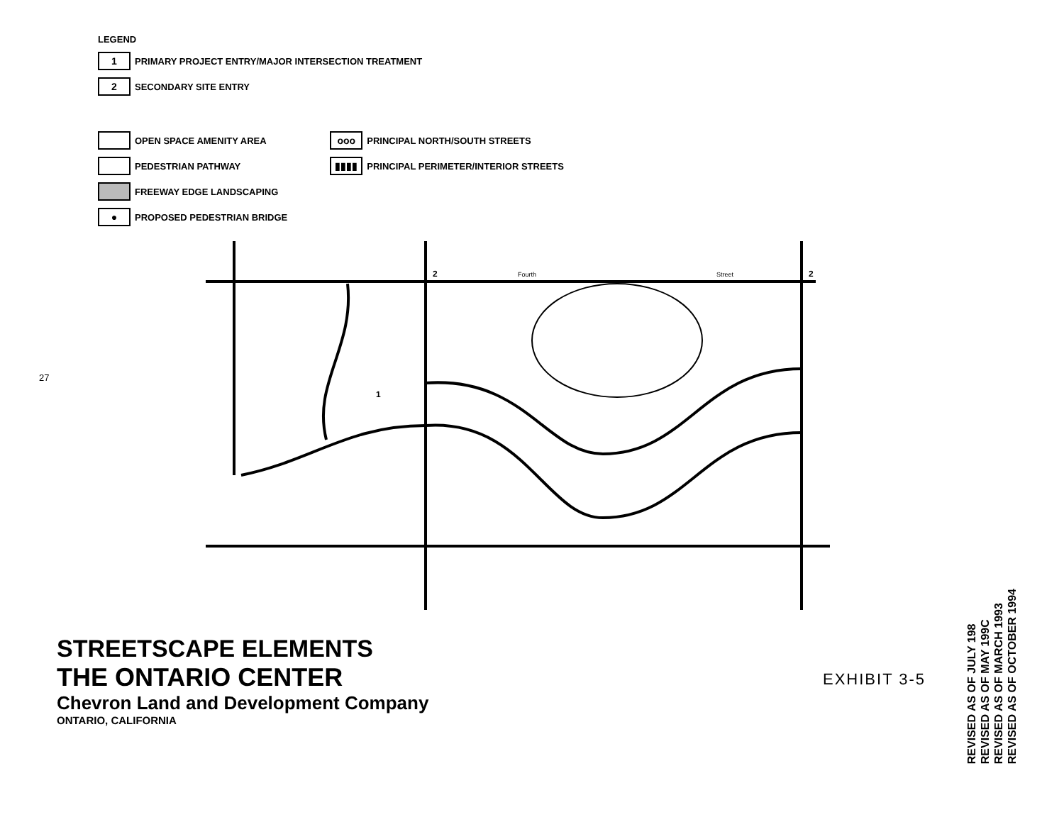LEGEND
1
PRIMARY PROJECT ENTRY/MAJOR INTERSECTION TREATMENT
2
SECONDARY SITE ENTRY
OPEN SPACE AMENITY AREA
PEDESTRIAN PATHWAY
FREEWAY EDGE LANDSCAPING
●
PROPOSED PEDESTRIAN BRIDGE
ooo
PRINCIPAL NORTH/SOUTH STREETS
▮▮▮▮
PRINCIPAL PERIMETER/INTERIOR STREETS
27
Fourth
Street
1
2
2
STREETSCAPE ELEMENTS
THE ONTARIO CENTER
Chevron Land and Development Company
ONTARIO, CALIFORNIA
EXHIBIT 3-5
REVISED AS OF JULY 198
REVISED AS OF MAY 199C
REVISED AS OF MARCH 1993
REVISED AS OF OCTOBER 1994